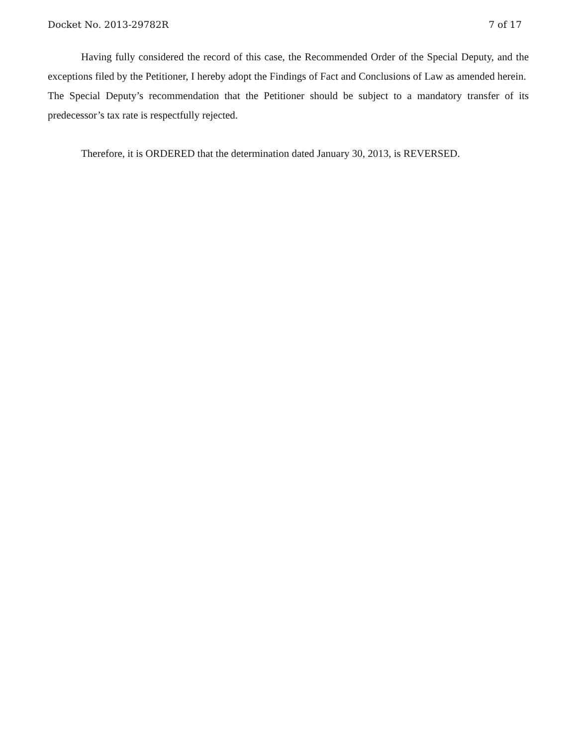Docket No. 2013-29782R 7 of 17
Having fully considered the record of this case, the Recommended Order of the Special Deputy, and the exceptions filed by the Petitioner, I hereby adopt the Findings of Fact and Conclusions of Law as amended herein. The Special Deputy’s recommendation that the Petitioner should be subject to a mandatory transfer of its predecessor’s tax rate is respectfully rejected.
Therefore, it is ORDERED that the determination dated January 30, 2013, is REVERSED.